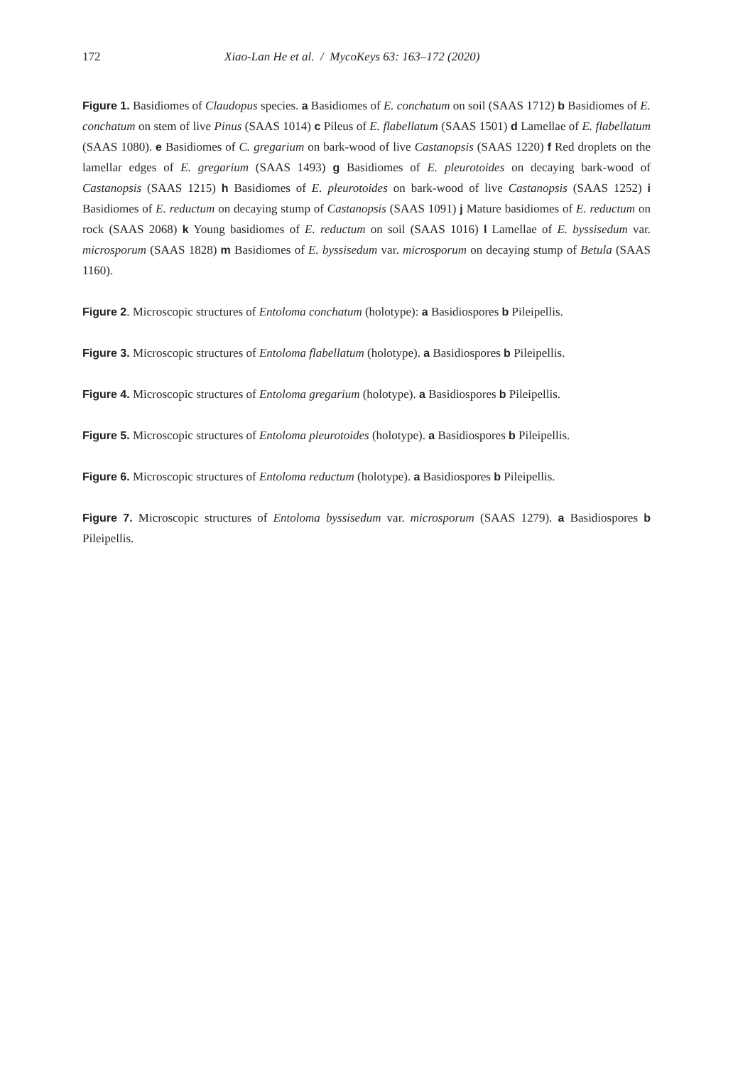172 Xiao-Lan He et al. / MycoKeys 63: 163–172 (2020)
Figure 1. Basidiomes of Claudopus species. a Basidiomes of E. conchatum on soil (SAAS 1712) b Basidiomes of E. conchatum on stem of live Pinus (SAAS 1014) c Pileus of E. flabellatum (SAAS 1501) d Lamellae of E. flabellatum (SAAS 1080). e Basidiomes of C. gregarium on bark-wood of live Castanopsis (SAAS 1220) f Red droplets on the lamellar edges of E. gregarium (SAAS 1493) g Basidiomes of E. pleurotoides on decaying bark-wood of Castanopsis (SAAS 1215) h Basidiomes of E. pleurotoides on bark-wood of live Castanopsis (SAAS 1252) i Basidiomes of E. reductum on decaying stump of Castanopsis (SAAS 1091) j Mature basidiomes of E. reductum on rock (SAAS 2068) k Young basidiomes of E. reductum on soil (SAAS 1016) l Lamellae of E. byssisedum var. microsporum (SAAS 1828) m Basidiomes of E. byssisedum var. microsporum on decaying stump of Betula (SAAS 1160).
Figure 2. Microscopic structures of Entoloma conchatum (holotype): a Basidiospores b Pileipellis.
Figure 3. Microscopic structures of Entoloma flabellatum (holotype). a Basidiospores b Pileipellis.
Figure 4. Microscopic structures of Entoloma gregarium (holotype). a Basidiospores b Pileipellis.
Figure 5. Microscopic structures of Entoloma pleurotoides (holotype). a Basidiospores b Pileipellis.
Figure 6. Microscopic structures of Entoloma reductum (holotype). a Basidiospores b Pileipellis.
Figure 7. Microscopic structures of Entoloma byssisedum var. microsporum (SAAS 1279). a Basidiospores b Pileipellis.